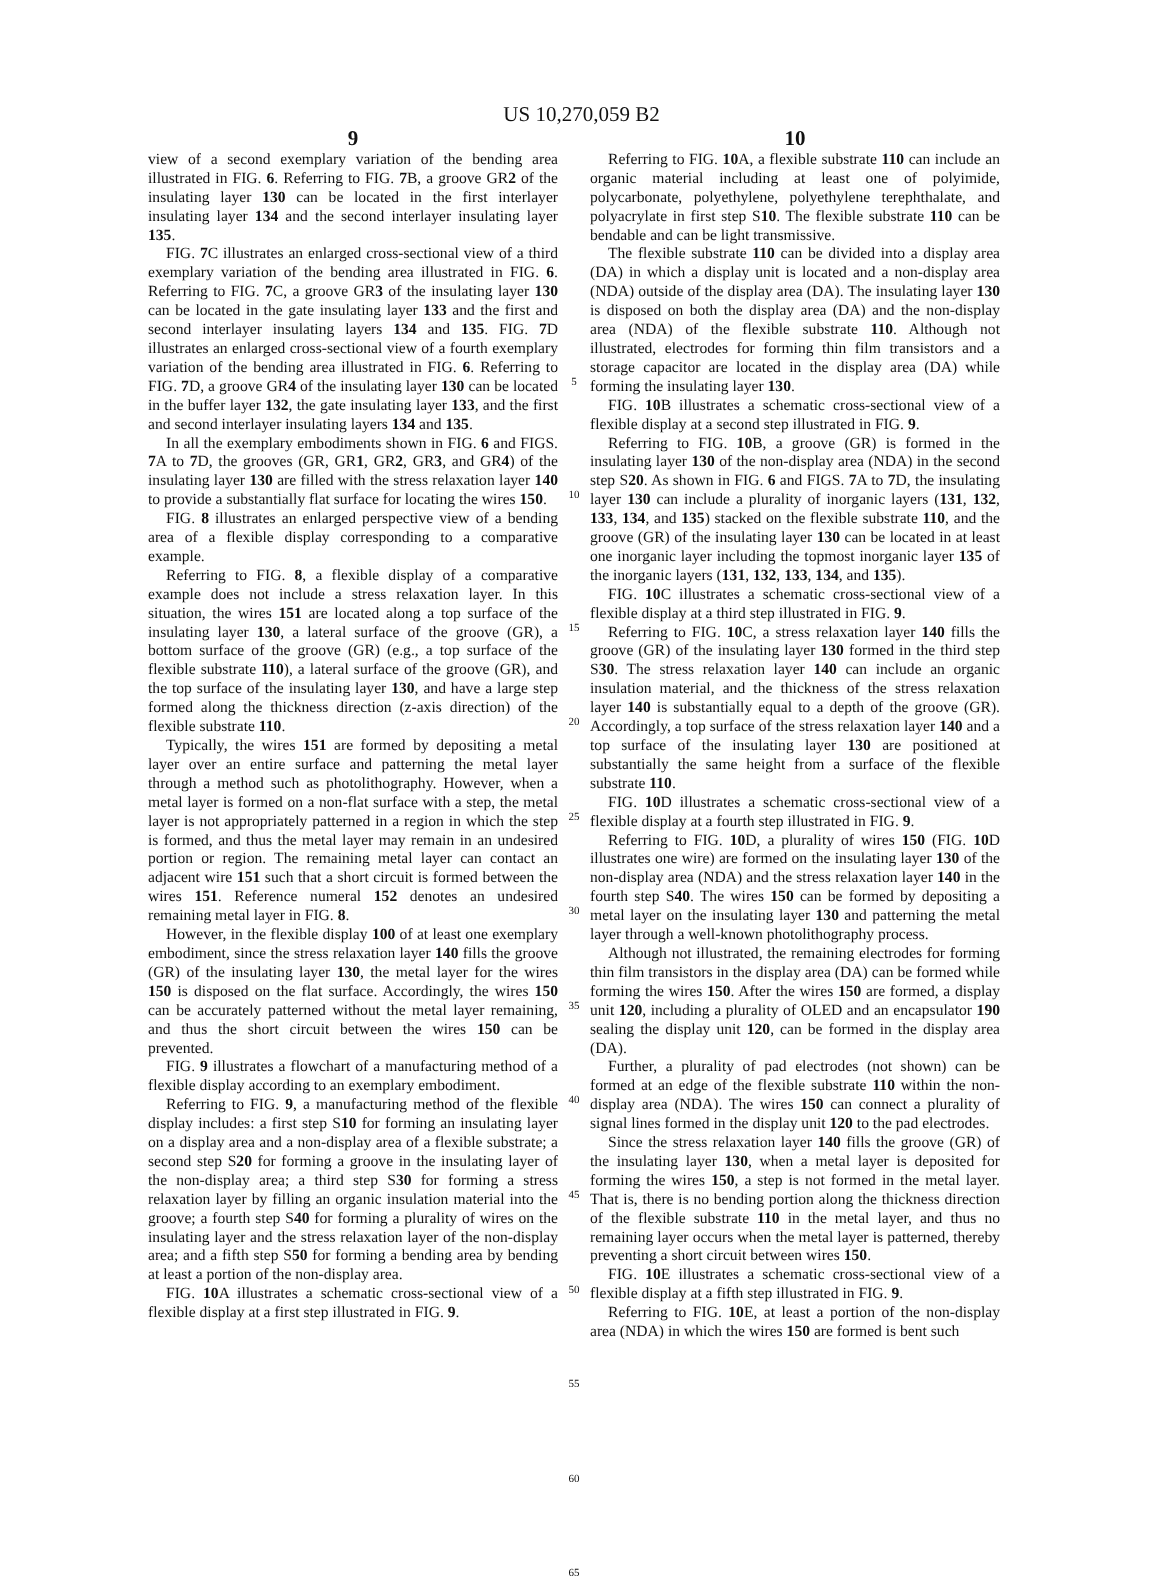US 10,270,059 B2
9
view of a second exemplary variation of the bending area illustrated in FIG. 6. Referring to FIG. 7 B, a groove GR2 of the insulating layer 130 can be located in the first interlayer insulating layer 134 and the second interlayer insulating layer 135.
FIG. 7 C illustrates an enlarged cross-sectional view of a third exemplary variation of the bending area illustrated in FIG. 6. Referring to FIG. 7 C, a groove GR3 of the insulating layer 130 can be located in the gate insulating layer 133 and the first and second interlayer insulating layers 134 and 135. FIG. 7 D illustrates an enlarged cross-sectional view of a fourth exemplary variation of the bending area illustrated in FIG. 6. Referring to FIG. 7 D, a groove GR4 of the insulating layer 130 can be located in the buffer layer 132, the gate insulating layer 133, and the first and second interlayer insulating layers 134 and 135.
In all the exemplary embodiments shown in FIG. 6 and FIGS. 7 A to 7 D, the grooves (GR, GR1, GR2, GR3, and GR4) of the insulating layer 130 are filled with the stress relaxation layer 140 to provide a substantially flat surface for locating the wires 150.
FIG. 8 illustrates an enlarged perspective view of a bending area of a flexible display corresponding to a comparative example.
Referring to FIG. 8, a flexible display of a comparative example does not include a stress relaxation layer. In this situation, the wires 151 are located along a top surface of the insulating layer 130, a lateral surface of the groove (GR), a bottom surface of the groove (GR) (e.g., a top surface of the flexible substrate 110), a lateral surface of the groove (GR), and the top surface of the insulating layer 130, and have a large step formed along the thickness direction (z-axis direction) of the flexible substrate 110.
Typically, the wires 151 are formed by depositing a metal layer over an entire surface and patterning the metal layer through a method such as photolithography. However, when a metal layer is formed on a non-flat surface with a step, the metal layer is not appropriately patterned in a region in which the step is formed, and thus the metal layer may remain in an undesired portion or region. The remaining metal layer can contact an adjacent wire 151 such that a short circuit is formed between the wires 151. Reference numeral 152 denotes an undesired remaining metal layer in FIG. 8.
However, in the flexible display 100 of at least one exemplary embodiment, since the stress relaxation layer 140 fills the groove (GR) of the insulating layer 130, the metal layer for the wires 150 is disposed on the flat surface. Accordingly, the wires 150 can be accurately patterned without the metal layer remaining, and thus the short circuit between the wires 150 can be prevented.
FIG. 9 illustrates a flowchart of a manufacturing method of a flexible display according to an exemplary embodiment.
Referring to FIG. 9, a manufacturing method of the flexible display includes: a first step S10 for forming an insulating layer on a display area and a non-display area of a flexible substrate; a second step S20 for forming a groove in the insulating layer of the non-display area; a third step S30 for forming a stress relaxation layer by filling an organic insulation material into the groove; a fourth step S40 for forming a plurality of wires on the insulating layer and the stress relaxation layer of the non-display area; and a fifth step S50 for forming a bending area by bending at least a portion of the non-display area.
FIG. 10 A illustrates a schematic cross-sectional view of a flexible display at a first step illustrated in FIG. 9.
5
10
15
20
25
30
35
40
45
50
55
60
65
10
Referring to FIG. 10 A, a flexible substrate 110 can include an organic material including at least one of polyimide, polycarbonate, polyethylene, polyethylene terephthalate, and polyacrylate in first step S10. The flexible substrate 110 can be bendable and can be light transmissive.
The flexible substrate 110 can be divided into a display area (DA) in which a display unit is located and a non-display area (NDA) outside of the display area (DA). The insulating layer 130 is disposed on both the display area (DA) and the non-display area (NDA) of the flexible substrate 110. Although not illustrated, electrodes for forming thin film transistors and a storage capacitor are located in the display area (DA) while forming the insulating layer 130.
FIG. 10 B illustrates a schematic cross-sectional view of a flexible display at a second step illustrated in FIG. 9.
Referring to FIG. 10 B, a groove (GR) is formed in the insulating layer 130 of the non-display area (NDA) in the second step S20. As shown in FIG. 6 and FIGS. 7 A to 7 D, the insulating layer 130 can include a plurality of inorganic layers (131, 132, 133, 134, and 135) stacked on the flexible substrate 110, and the groove (GR) of the insulating layer 130 can be located in at least one inorganic layer including the topmost inorganic layer 135 of the inorganic layers (131, 132, 133, 134, and 135).
FIG. 10 C illustrates a schematic cross-sectional view of a flexible display at a third step illustrated in FIG. 9.
Referring to FIG. 10 C, a stress relaxation layer 140 fills the groove (GR) of the insulating layer 130 formed in the third step S30. The stress relaxation layer 140 can include an organic insulation material, and the thickness of the stress relaxation layer 140 is substantially equal to a depth of the groove (GR). Accordingly, a top surface of the stress relaxation layer 140 and a top surface of the insulating layer 130 are positioned at substantially the same height from a surface of the flexible substrate 110.
FIG. 10 D illustrates a schematic cross-sectional view of a flexible display at a fourth step illustrated in FIG. 9.
Referring to FIG. 10 D, a plurality of wires 150 (FIG. 10 D illustrates one wire) are formed on the insulating layer 130 of the non-display area (NDA) and the stress relaxation layer 140 in the fourth step S40. The wires 150 can be formed by depositing a metal layer on the insulating layer 130 and patterning the metal layer through a well-known photolithography process.
Although not illustrated, the remaining electrodes for forming thin film transistors in the display area (DA) can be formed while forming the wires 150. After the wires 150 are formed, a display unit 120, including a plurality of OLED and an encapsulator 190 sealing the display unit 120, can be formed in the display area (DA).
Further, a plurality of pad electrodes (not shown) can be formed at an edge of the flexible substrate 110 within the non-display area (NDA). The wires 150 can connect a plurality of signal lines formed in the display unit 120 to the pad electrodes.
Since the stress relaxation layer 140 fills the groove (GR) of the insulating layer 130, when a metal layer is deposited for forming the wires 150, a step is not formed in the metal layer. That is, there is no bending portion along the thickness direction of the flexible substrate 110 in the metal layer, and thus no remaining layer occurs when the metal layer is patterned, thereby preventing a short circuit between wires 150.
FIG. 10 E illustrates a schematic cross-sectional view of a flexible display at a fifth step illustrated in FIG. 9.
Referring to FIG. 10 E, at least a portion of the non-display area (NDA) in which the wires 150 are formed is bent such